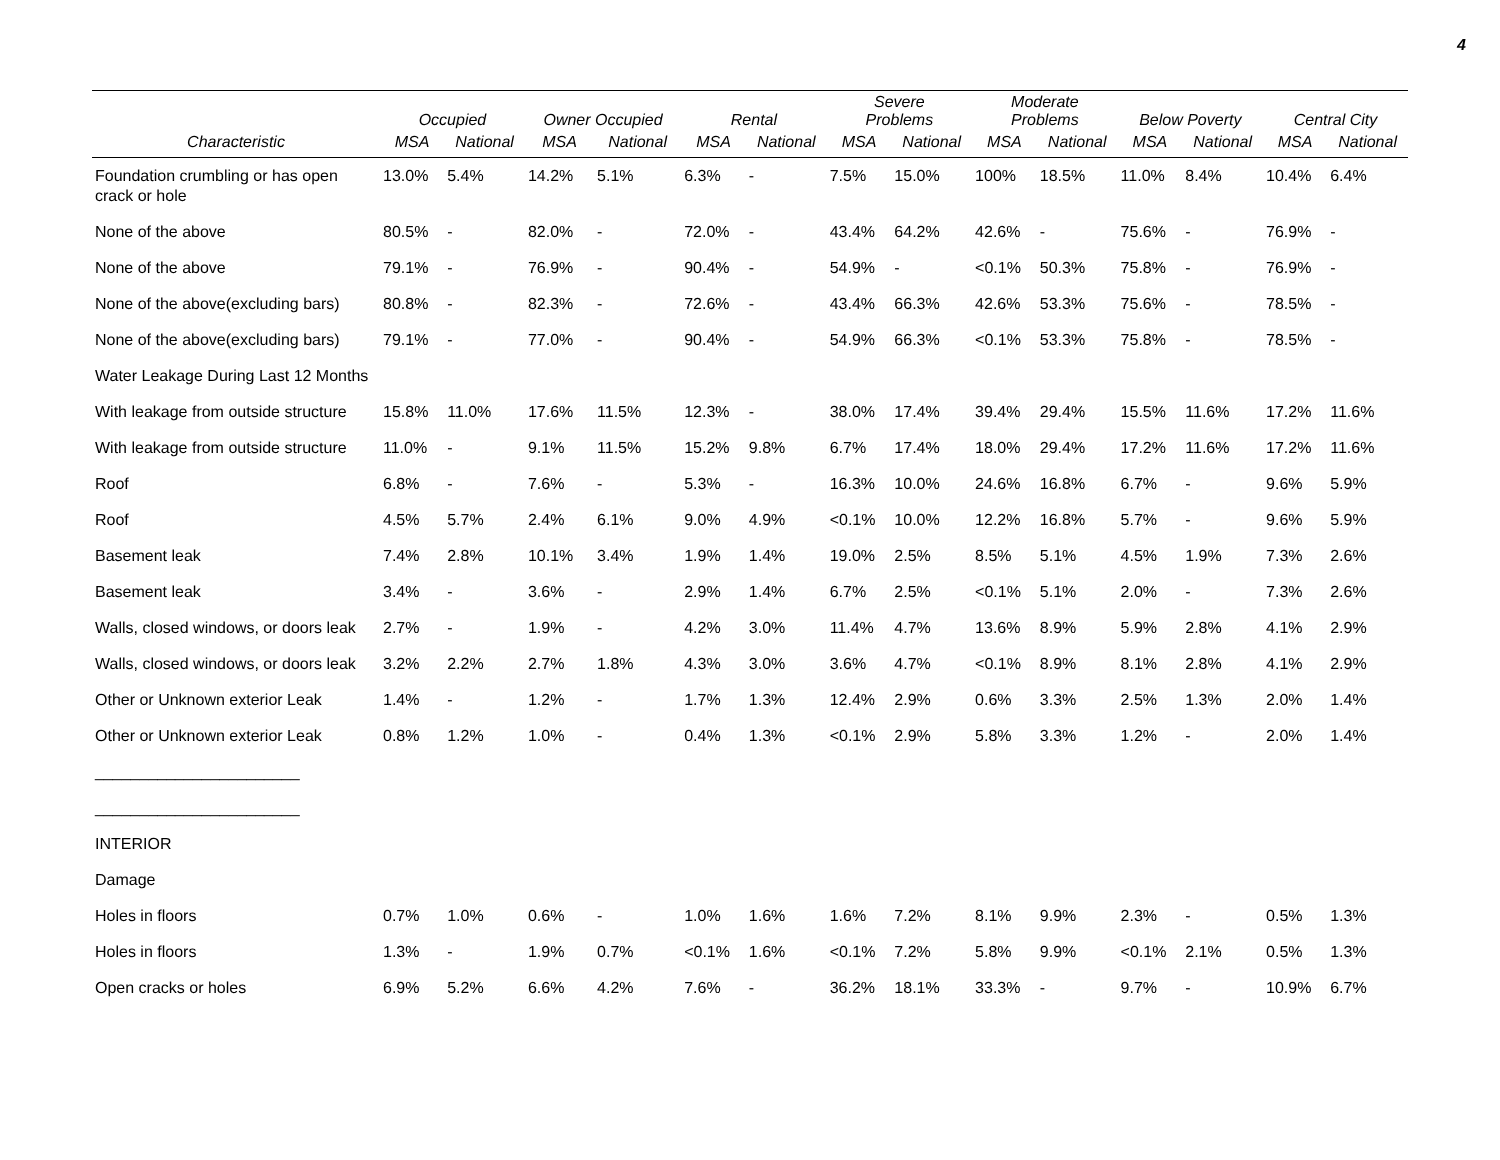4
| | Occupied | | Owner Occupied | | Rental | | Severe Problems | | Moderate Problems | | Below Poverty | | Central City | |
| --- | --- | --- | --- | --- | --- | --- | --- | --- | --- | --- | --- | --- | --- | --- |
| Characteristic | MSA | National | MSA | National | MSA | National | MSA | National | MSA | National | MSA | National | MSA | National |
| Foundation crumbling or has open crack or hole | 13.0% | 5.4% | 14.2% | 5.1% | 6.3% | - | 7.5% | 15.0% | 100% | 18.5% | 11.0% | 8.4% | 10.4% | 6.4% |
| None of the above | 80.5% | - | 82.0% | - | 72.0% | - | 43.4% | 64.2% | 42.6% | - | 75.6% | - | 76.9% | - |
| None of the above | 79.1% | - | 76.9% | - | 90.4% | - | 54.9% | - | <0.1% | 50.3% | 75.8% | - | 76.9% | - |
| None of the above(excluding bars) | 80.8% | - | 82.3% | - | 72.6% | - | 43.4% | 66.3% | 42.6% | 53.3% | 75.6% | - | 78.5% | - |
| None of the above(excluding bars) | 79.1% | - | 77.0% | - | 90.4% | - | 54.9% | 66.3% | <0.1% | 53.3% | 75.8% | - | 78.5% | - |
| Water Leakage During Last 12 Months | | | | | | | | | | | | | | |
| With leakage from outside structure | 15.8% | 11.0% | 17.6% | 11.5% | 12.3% | - | 38.0% | 17.4% | 39.4% | 29.4% | 15.5% | 11.6% | 17.2% | 11.6% |
| With leakage from outside structure | 11.0% | - | 9.1% | 11.5% | 15.2% | 9.8% | 6.7% | 17.4% | 18.0% | 29.4% | 17.2% | 11.6% | 17.2% | 11.6% |
| Roof | 6.8% | - | 7.6% | - | 5.3% | - | 16.3% | 10.0% | 24.6% | 16.8% | 6.7% | - | 9.6% | 5.9% |
| Roof | 4.5% | 5.7% | 2.4% | 6.1% | 9.0% | 4.9% | <0.1% | 10.0% | 12.2% | 16.8% | 5.7% | - | 9.6% | 5.9% |
| Basement leak | 7.4% | 2.8% | 10.1% | 3.4% | 1.9% | 1.4% | 19.0% | 2.5% | 8.5% | 5.1% | 4.5% | 1.9% | 7.3% | 2.6% |
| Basement leak | 3.4% | - | 3.6% | - | 2.9% | 1.4% | 6.7% | 2.5% | <0.1% | 5.1% | 2.0% | - | 7.3% | 2.6% |
| Walls, closed windows, or doors leak | 2.7% | - | 1.9% | - | 4.2% | 3.0% | 11.4% | 4.7% | 13.6% | 8.9% | 5.9% | 2.8% | 4.1% | 2.9% |
| Walls, closed windows, or doors leak | 3.2% | 2.2% | 2.7% | 1.8% | 4.3% | 3.0% | 3.6% | 4.7% | <0.1% | 8.9% | 8.1% | 2.8% | 4.1% | 2.9% |
| Other or Unknown exterior Leak | 1.4% | - | 1.2% | - | 1.7% | 1.3% | 12.4% | 2.9% | 0.6% | 3.3% | 2.5% | 1.3% | 2.0% | 1.4% |
| Other or Unknown exterior Leak | 0.8% | 1.2% | 1.0% | - | 0.4% | 1.3% | <0.1% | 2.9% | 5.8% | 3.3% | 1.2% | - | 2.0% | 1.4% |
| _______________________ | | | | | | | | | | | | | | |
| _______________________ | | | | | | | | | | | | | | |
| INTERIOR | | | | | | | | | | | | | | |
| Damage | | | | | | | | | | | | | | |
| Holes in floors | 0.7% | 1.0% | 0.6% | - | 1.0% | 1.6% | 1.6% | 7.2% | 8.1% | 9.9% | 2.3% | - | 0.5% | 1.3% |
| Holes in floors | 1.3% | - | 1.9% | 0.7% | <0.1% | 1.6% | <0.1% | 7.2% | 5.8% | 9.9% | <0.1% | 2.1% | 0.5% | 1.3% |
| Open cracks or holes | 6.9% | 5.2% | 6.6% | 4.2% | 7.6% | - | 36.2% | 18.1% | 33.3% | - | 9.7% | - | 10.9% | 6.7% |